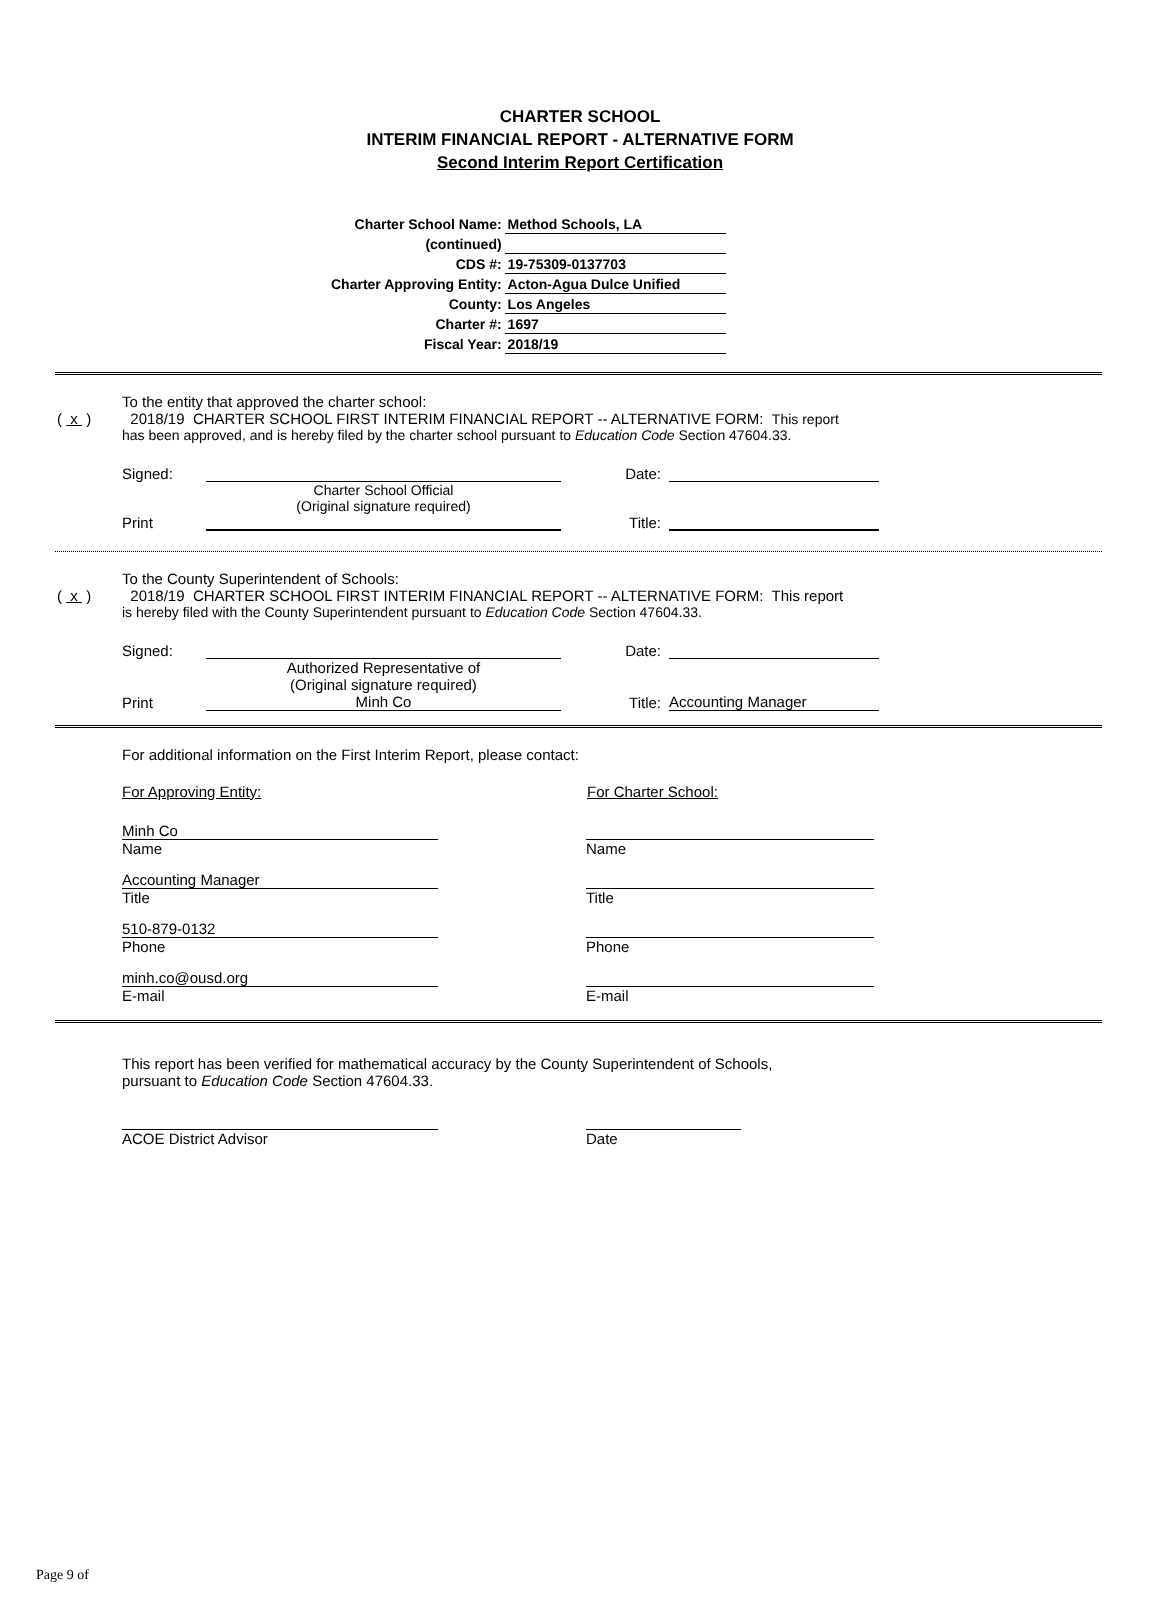CHARTER SCHOOL
INTERIM FINANCIAL REPORT - ALTERNATIVE FORM
Second Interim Report Certification
| Charter School Name: | Method Schools, LA |
| (continued) | |
| CDS #: | 19-75309-0137703 |
| Charter Approving Entity: | Acton-Agua Dulce Unified |
| County: | Los Angeles |
| Charter #: | 1697 |
| Fiscal Year: | 2018/19 |
To the entity that approved the charter school:
( x ) 2018/19 CHARTER SCHOOL FIRST INTERIM FINANCIAL REPORT -- ALTERNATIVE FORM: This report
has been approved, and is hereby filed by the charter school pursuant to Education Code Section 47604.33.
Signed: Date:
Charter School Official
(Original signature required)
Print Title:
To the County Superintendent of Schools:
( x ) 2018/19 CHARTER SCHOOL FIRST INTERIM FINANCIAL REPORT -- ALTERNATIVE FORM: This report
is hereby filed with the County Superintendent pursuant to Education Code Section 47604.33.
Signed: Date:
Authorized Representative of
(Original signature required)
Print Minh Co Title: Accounting Manager
For additional information on the First Interim Report, please contact:
For Approving Entity: For Charter School:
Minh Co
Name
Name
Accounting Manager
Title
Title
510-879-0132
Phone
Phone
minh.co@ousd.org
E-mail
E-mail
This report has been verified for mathematical accuracy by the County Superintendent of Schools,
pursuant to Education Code Section 47604.33.
ACOE District Advisor
Date
Page 9 of